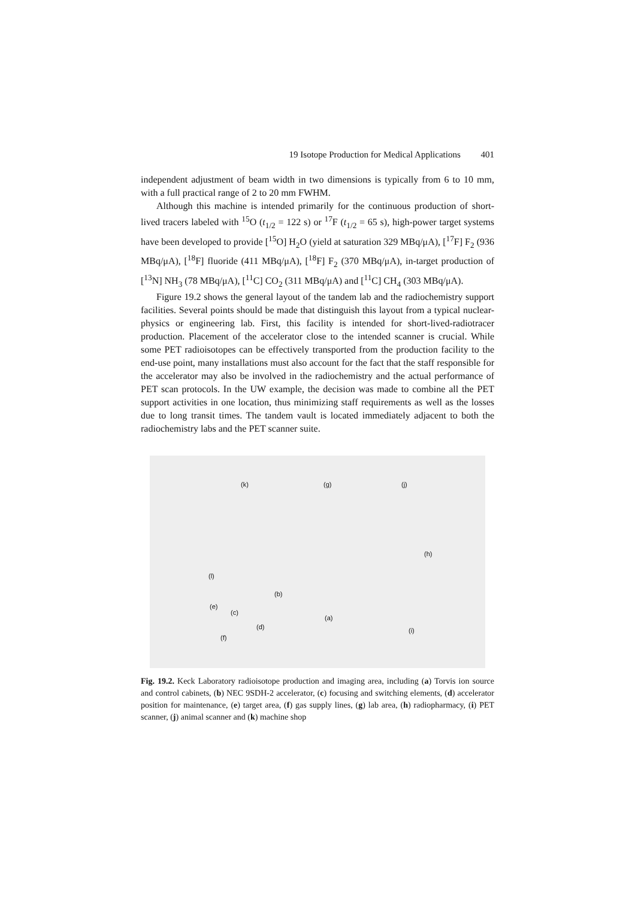19 Isotope Production for Medical Applications 401
independent adjustment of beam width in two dimensions is typically from 6 to 10 mm, with a full practical range of 2 to 20 mm FWHM.
Although this machine is intended primarily for the continuous production of short-lived tracers labeled with <sup>15</sup>O (t<sub>1/2</sub> = 122 s) or <sup>17</sup>F (t<sub>1/2</sub> = 65 s), high-power target systems have been developed to provide [<sup>15</sup>O] H<sub>2</sub>O (yield at saturation 329 MBq/μA), [<sup>17</sup>F] F<sub>2</sub> (936 MBq/μA), [<sup>18</sup>F] fluoride (411 MBq/μA), [<sup>18</sup>F] F<sub>2</sub> (370 MBq/μA), in-target production of [<sup>13</sup>N] NH<sub>3</sub> (78 MBq/μA), [<sup>11</sup>C] CO<sub>2</sub> (311 MBq/μA) and [<sup>11</sup>C] CH<sub>4</sub> (303 MBq/μA).
Figure 19.2 shows the general layout of the tandem lab and the radiochemistry support facilities. Several points should be made that distinguish this layout from a typical nuclear-physics or engineering lab. First, this facility is intended for short-lived-radiotracer production. Placement of the accelerator close to the intended scanner is crucial. While some PET radioisotopes can be effectively transported from the production facility to the end-use point, many installations must also account for the fact that the staff responsible for the accelerator may also be involved in the radiochemistry and the actual performance of PET scan protocols. In the UW example, the decision was made to combine all the PET support activities in one location, thus minimizing staff requirements as well as the losses due to long transit times. The tandem vault is located immediately adjacent to both the radiochemistry labs and the PET scanner suite.
(k) (g) (j)
(h)
(l)
(b)
(e)
(c)
(a)
(d) (i)
(f)
Fig. 19.2. Keck Laboratory radioisotope production and imaging area, including (a) Torvis ion source and control cabinets, (b) NEC 9SDH-2 accelerator, (c) focusing and switching elements, (d) accelerator position for maintenance, (e) target area, (f) gas supply lines, (g) lab area, (h) radiopharmacy, (i) PET scanner, (j) animal scanner and (k) machine shop